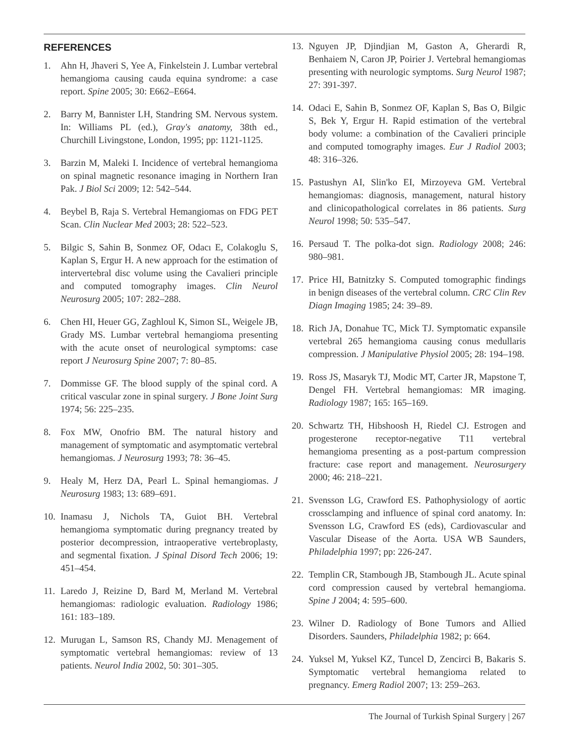REFERENCES
1. Ahn H, Jhaveri S, Yee A, Finkelstein J. Lumbar vertebral hemangioma causing cauda equina syndrome: a case report. Spine 2005; 30: E662–E664.
2. Barry M, Bannister LH, Standring SM. Nervous system. In: Williams PL (ed.), Gray's anatomy, 38th ed., Churchill Livingstone, London, 1995; pp: 1121-1125.
3. Barzin M, Maleki I. Incidence of vertebral hemangioma on spinal magnetic resonance imaging in Northern Iran Pak. J Biol Sci 2009; 12: 542–544.
4. Beybel B, Raja S. Vertebral Hemangiomas on FDG PET Scan. Clin Nuclear Med 2003; 28: 522–523.
5. Bilgic S, Sahin B, Sonmez OF, Odacı E, Colakoglu S, Kaplan S, Ergur H. A new approach for the estimation of intervertebral disc volume using the Cavalieri principle and computed tomography images. Clin Neurol Neurosurg 2005; 107: 282–288.
6. Chen HI, Heuer GG, Zaghloul K, Simon SL, Weigele JB, Grady MS. Lumbar vertebral hemangioma presenting with the acute onset of neurological symptoms: case report J Neurosurg Spine 2007; 7: 80–85.
7. Dommisse GF. The blood supply of the spinal cord. A critical vascular zone in spinal surgery. J Bone Joint Surg 1974; 56: 225–235.
8. Fox MW, Onofrio BM. The natural history and management of symptomatic and asymptomatic vertebral hemangiomas. J Neurosurg 1993; 78: 36–45.
9. Healy M, Herz DA, Pearl L. Spinal hemangiomas. J Neurosurg 1983; 13: 689–691.
10. Inamasu J, Nichols TA, Guiot BH. Vertebral hemangioma symptomatic during pregnancy treated by posterior decompression, intraoperative vertebroplasty, and segmental fixation. J Spinal Disord Tech 2006; 19: 451–454.
11. Laredo J, Reizine D, Bard M, Merland M. Vertebral hemangiomas: radiologic evaluation. Radiology 1986; 161: 183–189.
12. Murugan L, Samson RS, Chandy MJ. Menagement of symptomatic vertebral hemangiomas: review of 13 patients. Neurol India 2002, 50: 301–305.
13. Nguyen JP, Djindjian M, Gaston A, Gherardi R, Benhaiem N, Caron JP, Poirier J. Vertebral hemangiomas presenting with neurologic symptoms. Surg Neurol 1987; 27: 391-397.
14. Odaci E, Sahin B, Sonmez OF, Kaplan S, Bas O, Bilgic S, Bek Y, Ergur H. Rapid estimation of the vertebral body volume: a combination of the Cavalieri principle and computed tomography images. Eur J Radiol 2003; 48: 316–326.
15. Pastushyn AI, Slin'ko EI, Mirzoyeva GM. Vertebral hemangiomas: diagnosis, management, natural history and clinicopathological correlates in 86 patients. Surg Neurol 1998; 50: 535–547.
16. Persaud T. The polka-dot sign. Radiology 2008; 246: 980–981.
17. Price HI, Batnitzky S. Computed tomographic findings in benign diseases of the vertebral column. CRC Clin Rev Diagn Imaging 1985; 24: 39–89.
18. Rich JA, Donahue TC, Mick TJ. Symptomatic expansile vertebral 265 hemangioma causing conus medullaris compression. J Manipulative Physiol 2005; 28: 194–198.
19. Ross JS, Masaryk TJ, Modic MT, Carter JR, Mapstone T, Dengel FH. Vertebral hemangiomas: MR imaging. Radiology 1987; 165: 165–169.
20. Schwartz TH, Hibshoosh H, Riedel CJ. Estrogen and progesterone receptor-negative T11 vertebral hemangioma presenting as a post-partum compression fracture: case report and management. Neurosurgery 2000; 46: 218–221.
21. Svensson LG, Crawford ES. Pathophysiology of aortic crossclamping and influence of spinal cord anatomy. In: Svensson LG, Crawford ES (eds), Cardiovascular and Vascular Disease of the Aorta. USA WB Saunders, Philadelphia 1997; pp: 226-247.
22. Templin CR, Stambough JB, Stambough JL. Acute spinal cord compression caused by vertebral hemangioma. Spine J 2004; 4: 595–600.
23. Wilner D. Radiology of Bone Tumors and Allied Disorders. Saunders, Philadelphia 1982; p: 664.
24. Yuksel M, Yuksel KZ, Tuncel D, Zencirci B, Bakaris S. Symptomatic vertebral hemangioma related to pregnancy. Emerg Radiol 2007; 13: 259–263.
The Journal of Turkish Spinal Surgery | 267